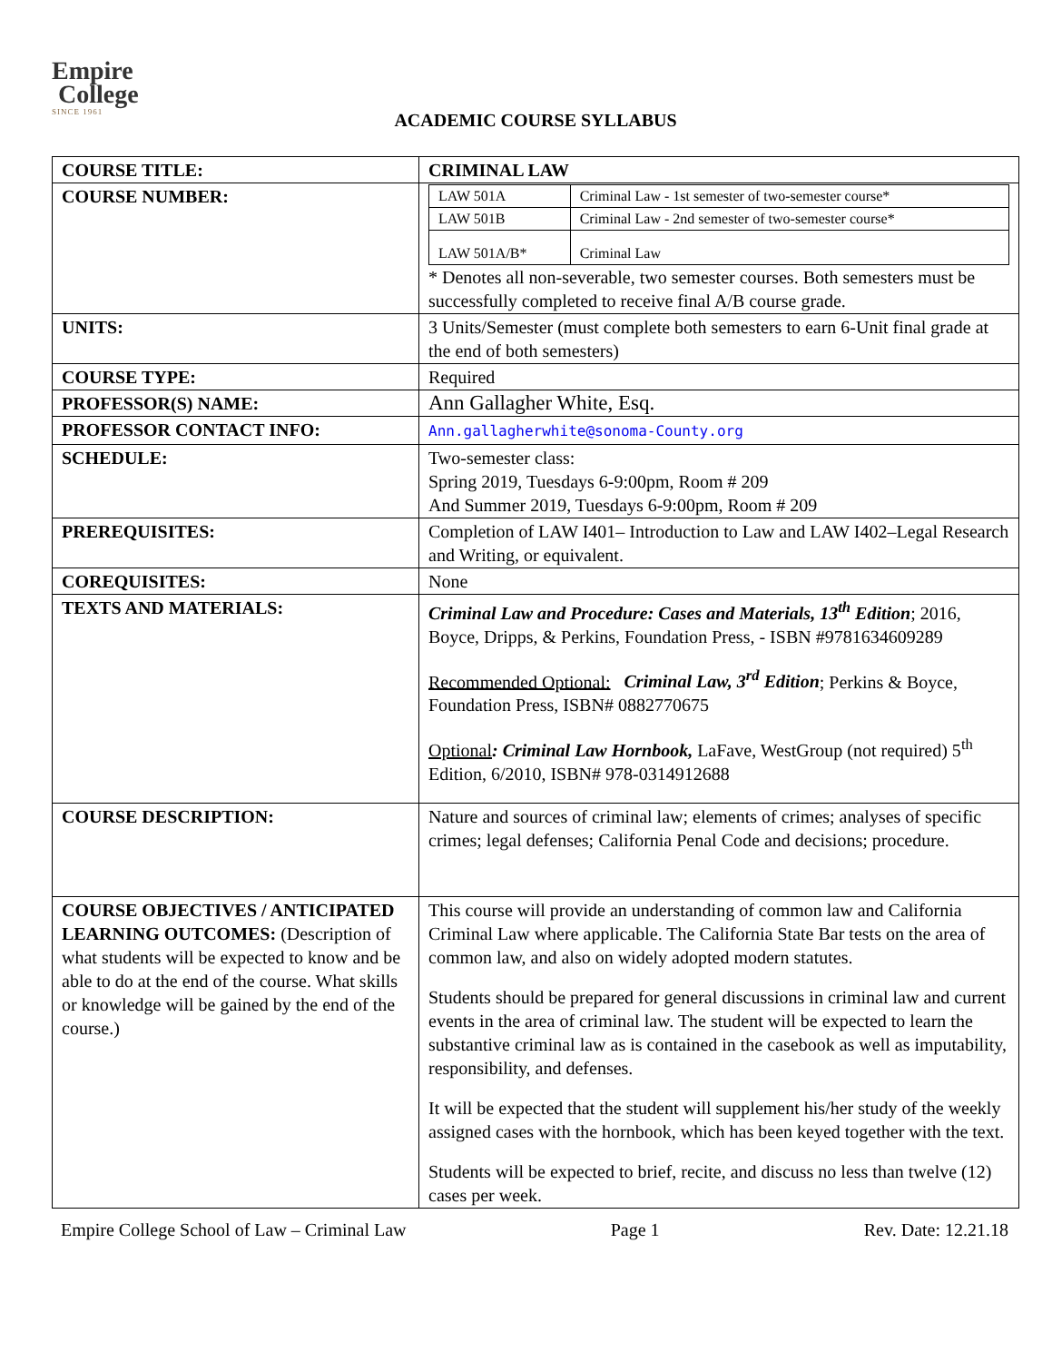Empire
College
SINCE 1961
ACADEMIC COURSE SYLLABUS
| COURSE TITLE: | CRIMINAL LAW |
| COURSE NUMBER: | / LAW 501A / Criminal Law - 1st semester of two-semester course* / / LAW 501B / Criminal Law - 2nd semester of two-semester course* / / LAW 501A/B* / Criminal Law / * Denotes all non-severable, two semester courses. Both semesters must be successfully completed to receive final A/B course grade. |
| UNITS: | 3 Units/Semester (must complete both semesters to earn 6-Unit final grade at the end of both semesters) |
| COURSE TYPE: | Required |
| PROFESSOR(S) NAME: | Ann Gallagher White, Esq. |
| PROFESSOR CONTACT INFO: | Ann.gallagherwhite@sonoma-County.org |
| SCHEDULE: | Two-semester class: Spring 2019, Tuesdays 6-9:00pm, Room # 209 And Summer 2019, Tuesdays 6-9:00pm, Room # 209 |
| PREREQUISITES: | Completion of LAW I401– Introduction to Law and LAW I402–Legal Research and Writing, or equivalent. |
| COREQUISITES: | None |
| TEXTS AND MATERIALS: | Criminal Law and Procedure: Cases and Materials, 13<sup>th</sup> Edition ; 2016, Boyce, Dripps, & Perkins, Foundation Press, - ISBN #9781634609289 Recommended Optional: Criminal Law, 3<sup>rd</sup> Edition ; Perkins & Boyce, Foundation Press, ISBN# 0882770675 Optional : Criminal Law Hornbook, LaFave, WestGroup (not required) 5<sup>th</sup> Edition, 6/2010, ISBN# 978-0314912688 |
| COURSE DESCRIPTION: | Nature and sources of criminal law; elements of crimes; analyses of specific crimes; legal defenses; California Penal Code and decisions; procedure. |
| COURSE OBJECTIVES / ANTICIPATED LEARNING OUTCOMES: (Description of what students will be expected to know and be able to do at the end of the course. What skills or knowledge will be gained by the end of the course.) | This course will provide an understanding of common law and California Criminal Law where applicable. The California State Bar tests on the area of common law, and also on widely adopted modern statutes. Students should be prepared for general discussions in criminal law and current events in the area of criminal law. The student will be expected to learn the substantive criminal law as is contained in the casebook as well as imputability, responsibility, and defenses. It will be expected that the student will supplement his/her study of the weekly assigned cases with the hornbook, which has been keyed together with the text. Students will be expected to brief, recite, and discuss no less than twelve (12) cases per week. |
Empire College School of Law – Criminal Law Page 1 Rev. Date: 12.21.18